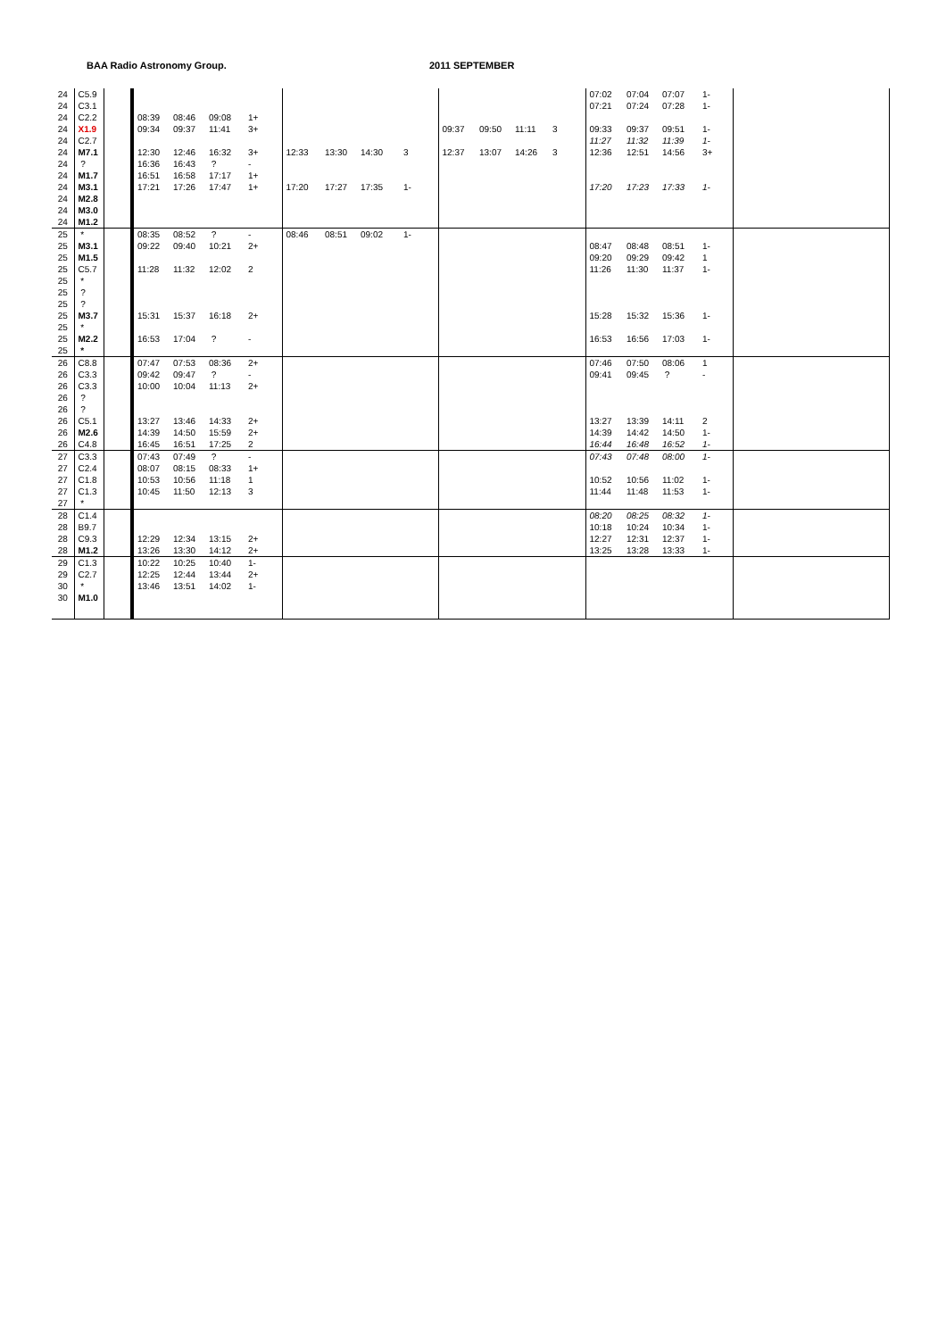BAA Radio Astronomy Group. 2011 SEPTEMBER
| 24 | C5.9 | | | | | | | | | | | | | | 07:02 | 07:04 | 07:07 | 1- | |
| 24 | C3.1 | | | | | | | | | | | | | | 07:21 | 07:24 | 07:28 | 1- | |
| 24 | C2.2 | | 08:39 | 08:46 | 09:08 | 1+ | | | | | | | | | | | | | |
| 24 | X1.9 | | 09:34 | 09:37 | 11:41 | 3+ | | | | | 09:37 | 09:50 | 11:11 | 3 | 09:33 | 09:37 | 09:51 | 1- | |
| 24 | C2.7 | | | | | | | | | | | | | | 11:27 | 11:32 | 11:39 | 1- | |
| 24 | M7.1 | | 12:30 | 12:46 | 16:32 | 3+ | 12:33 | 13:30 | 14:30 | 3 | 12:37 | 13:07 | 14:26 | 3 | 12:36 | 12:51 | 14:56 | 3+ | |
| 24 | ? | | 16:36 | 16:43 | ? | - | | | | | | | | | | | | | |
| 24 | M1.7 | | 16:51 | 16:58 | 17:17 | 1+ | | | | | | | | | | | | | |
| 24 | M3.1 | | 17:21 | 17:26 | 17:47 | 1+ | 17:20 | 17:27 | 17:35 | 1- | | | | | 17:20 | 17:23 | 17:33 | 1- | |
| 24 | M2.8 | | | | | | | | | | | | | | | | | | |
| 24 | M3.0 | | | | | | | | | | | | | | | | | | |
| 24 | M1.2 | | | | | | | | | | | | | | | | | | |
| 25 | * | | 08:35 | 08:52 | ? | - | 08:46 | 08:51 | 09:02 | 1- | | | | | | | | | |
| 25 | M3.1 | | 09:22 | 09:40 | 10:21 | 2+ | | | | | | | | | 08:47 | 08:48 | 08:51 | 1- | |
| 25 | M1.5 | | | | | | | | | | | | | | 09:20 | 09:29 | 09:42 | 1 | |
| 25 | C5.7 | | 11:28 | 11:32 | 12:02 | 2 | | | | | | | | | 11:26 | 11:30 | 11:37 | 1- | |
| 25 | * | | | | | | | | | | | | | | | | | | |
| 25 | ? | | | | | | | | | | | | | | | | | | |
| 25 | ? | | | | | | | | | | | | | | | | | | |
| 25 | M3.7 | | 15:31 | 15:37 | 16:18 | 2+ | | | | | | | | | 15:28 | 15:32 | 15:36 | 1- | |
| 25 | * | | | | | | | | | | | | | | | | | | |
| 25 | M2.2 | | 16:53 | 17:04 | ? | - | | | | | | | | | 16:53 | 16:56 | 17:03 | 1- | |
| 25 | * | | | | | | | | | | | | | | | | | | |
| 26 | C8.8 | | 07:47 | 07:53 | 08:36 | 2+ | | | | | | | | | 07:46 | 07:50 | 08:06 | 1 | |
| 26 | C3.3 | | 09:42 | 09:47 | ? | - | | | | | | | | | 09:41 | 09:45 | ? | - | |
| 26 | C3.3 | | 10:00 | 10:04 | 11:13 | 2+ | | | | | | | | | | | | | |
| 26 | ? | | | | | | | | | | | | | | | | | | |
| 26 | ? | | | | | | | | | | | | | | | | | | |
| 26 | C5.1 | | 13:27 | 13:46 | 14:33 | 2+ | | | | | | | | | 13:27 | 13:39 | 14:11 | 2 | |
| 26 | M2.6 | | 14:39 | 14:50 | 15:59 | 2+ | | | | | | | | | 14:39 | 14:42 | 14:50 | 1- | |
| 26 | C4.8 | | 16:45 | 16:51 | 17:25 | 2 | | | | | | | | | 16:44 | 16:48 | 16:52 | 1- | |
| 27 | C3.3 | | 07:43 | 07:49 | ? | - | | | | | | | | | 07:43 | 07:48 | 08:00 | 1- | |
| 27 | C2.4 | | 08:07 | 08:15 | 08:33 | 1+ | | | | | | | | | | | | | |
| 27 | C1.8 | | 10:53 | 10:56 | 11:18 | 1 | | | | | | | | | 10:52 | 10:56 | 11:02 | 1- | |
| 27 | C1.3 | | 10:45 | 11:50 | 12:13 | 3 | | | | | | | | | 11:44 | 11:48 | 11:53 | 1- | |
| 27 | * | | | | | | | | | | | | | | | | | | |
| 28 | C1.4 | | | | | | | | | | | | | | 08:20 | 08:25 | 08:32 | 1- | |
| 28 | B9.7 | | | | | | | | | | | | | | 10:18 | 10:24 | 10:34 | 1- | |
| 28 | C9.3 | | 12:29 | 12:34 | 13:15 | 2+ | | | | | | | | | 12:27 | 12:31 | 12:37 | 1- | |
| 28 | M1.2 | | 13:26 | 13:30 | 14:12 | 2+ | | | | | | | | | 13:25 | 13:28 | 13:33 | 1- | |
| 29 | C1.3 | | 10:22 | 10:25 | 10:40 | 1- | | | | | | | | | | | | | |
| 29 | C2.7 | | 12:25 | 12:44 | 13:44 | 2+ | | | | | | | | | | | | | |
| 30 | * | | 13:46 | 13:51 | 14:02 | 1- | | | | | | | | | | | | | |
| 30 | M1.0 | | | | | | | | | | | | | | | | | | |